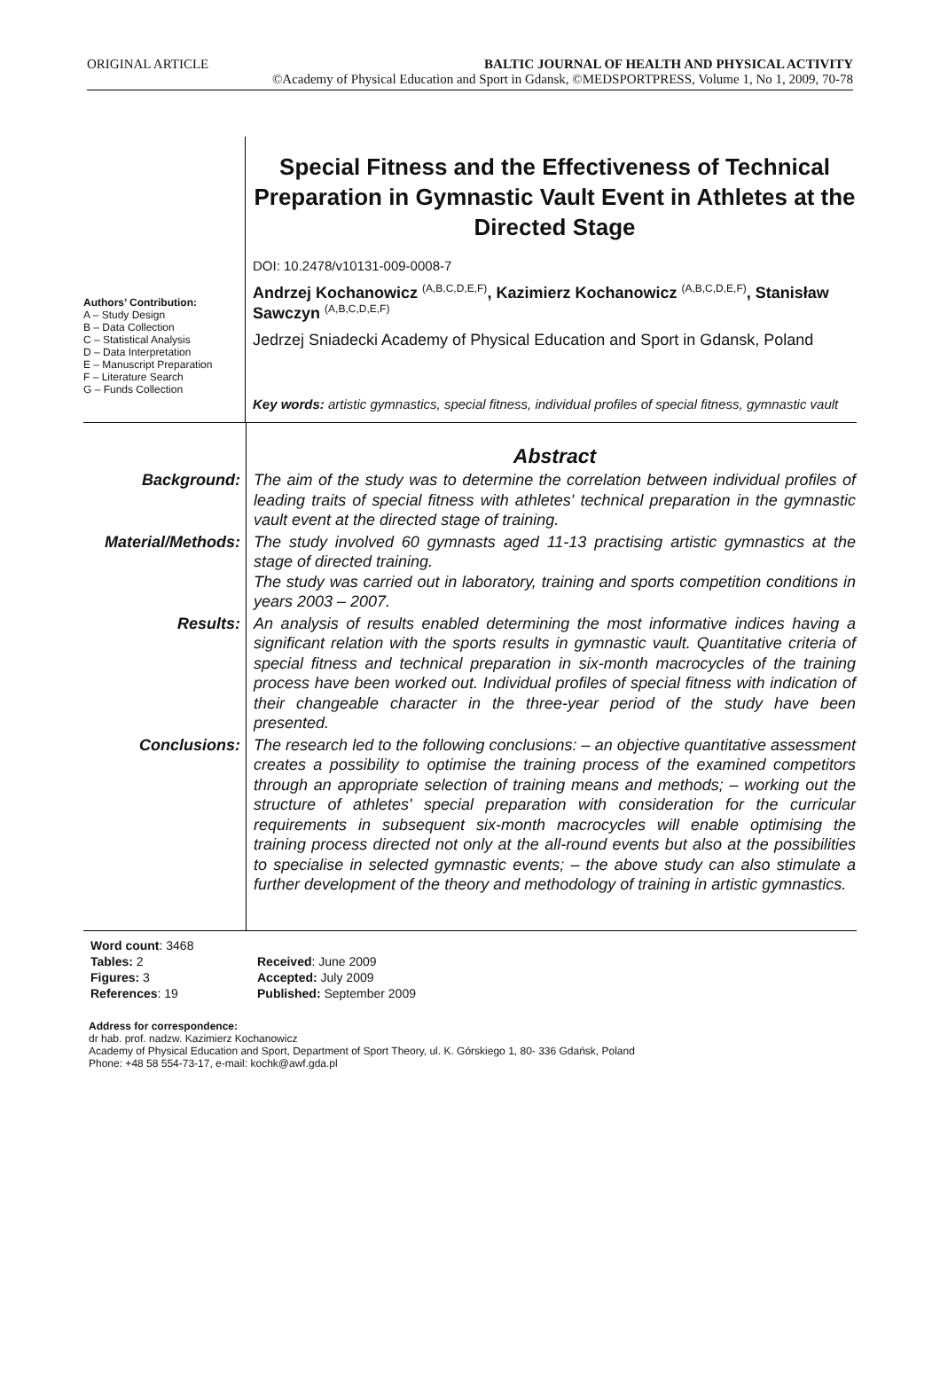ORIGINAL ARTICLE BALTIC JOURNAL OF HEALTH AND PHYSICAL ACTIVITY
©Academy of Physical Education and Sport in Gdansk, ©MEDSPORTPRESS, Volume 1, No 1, 2009, 70-78
Authors’ Contribution:
A – Study Design
B – Data Collection
C – Statistical Analysis
D – Data Interpretation
E – Manuscript Preparation
F – Literature Search
G – Funds Collection
Special Fitness and the Effectiveness of Technical Preparation in Gymnastic Vault Event in Athletes at the Directed Stage
DOI: 10.2478/v10131-009-0008-7
Andrzej Kochanowicz <sup>(A,B,C,D,E,F)</sup>, Kazimierz Kochanowicz <sup>(A,B,C,D,E,F)</sup>, Stanisław Sawczyn <sup>(A,B,C,D,E,F)</sup>
Jedrzej Sniadecki Academy of Physical Education and Sport in Gdansk, Poland
Key words: artistic gymnastics, special fitness, individual profiles of special fitness, gymnastic vault
| | Abstract |
| Background: | The aim of the study was to determine the correlation between individual profiles of leading traits of special fitness with athletes' technical preparation in the gymnastic vault event at the directed stage of training. |
| Material/Methods: | The study involved 60 gymnasts aged 11-13 practising artistic gymnastics at the stage of directed training. The study was carried out in laboratory, training and sports competition conditions in years 2003 – 2007. |
| Results: | An analysis of results enabled determining the most informative indices having a significant relation with the sports results in gymnastic vault. Quantitative criteria of special fitness and technical preparation in six-month macrocycles of the training process have been worked out. Individual profiles of special fitness with indication of their changeable character in the three-year period of the study have been presented. |
| Conclusions: | The research led to the following conclusions: – an objective quantitative assessment creates a possibility to optimise the training process of the examined competitors through an appropriate selection of training means and methods; – working out the structure of athletes' special preparation with consideration for the curricular requirements in subsequent six-month macrocycles will enable optimising the training process directed not only at the all-round events but also at the possibilities to specialise in selected gymnastic events; – the above study can also stimulate a further development of the theory and methodology of training in artistic gymnastics. |
| Word count : 3468 | |
| Tables: 2 | Received : June 2009 |
| Figures: 3 | Accepted: July 2009 |
| References : 19 | Published: September 2009 |
Address for correspondence:
dr hab. prof. nadzw. Kazimierz Kochanowicz
Academy of Physical Education and Sport, Department of Sport Theory, ul. K. Górskiego 1, 80- 336 Gdańsk, Poland
Phone: +48 58 554-73-17, e-mail: kochk@awf.gda.pl